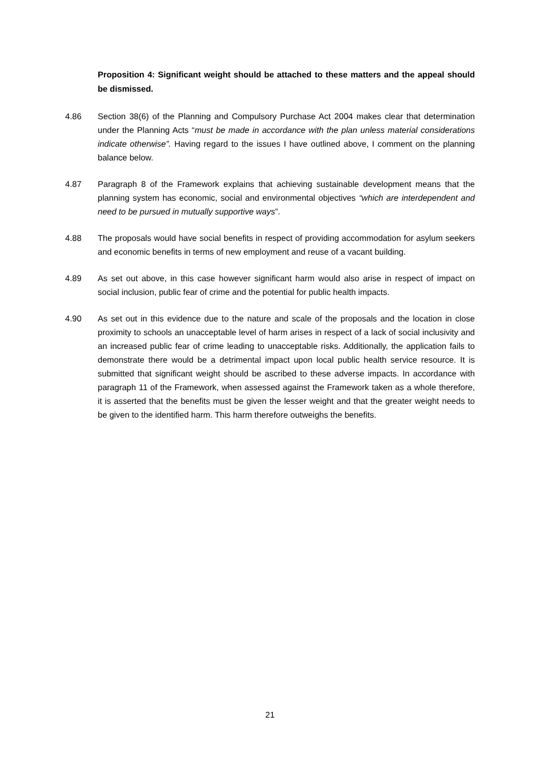Proposition 4: Significant weight should be attached to these matters and the appeal should be dismissed.
4.86 Section 38(6) of the Planning and Compulsory Purchase Act 2004 makes clear that determination under the Planning Acts “must be made in accordance with the plan unless material considerations indicate otherwise”. Having regard to the issues I have outlined above, I comment on the planning balance below.
4.87 Paragraph 8 of the Framework explains that achieving sustainable development means that the planning system has economic, social and environmental objectives “which are interdependent and need to be pursued in mutually supportive ways”.
4.88 The proposals would have social benefits in respect of providing accommodation for asylum seekers and economic benefits in terms of new employment and reuse of a vacant building.
4.89 As set out above, in this case however significant harm would also arise in respect of impact on social inclusion, public fear of crime and the potential for public health impacts.
4.90 As set out in this evidence due to the nature and scale of the proposals and the location in close proximity to schools an unacceptable level of harm arises in respect of a lack of social inclusivity and an increased public fear of crime leading to unacceptable risks. Additionally, the application fails to demonstrate there would be a detrimental impact upon local public health service resource. It is submitted that significant weight should be ascribed to these adverse impacts. In accordance with paragraph 11 of the Framework, when assessed against the Framework taken as a whole therefore, it is asserted that the benefits must be given the lesser weight and that the greater weight needs to be given to the identified harm. This harm therefore outweighs the benefits.
21